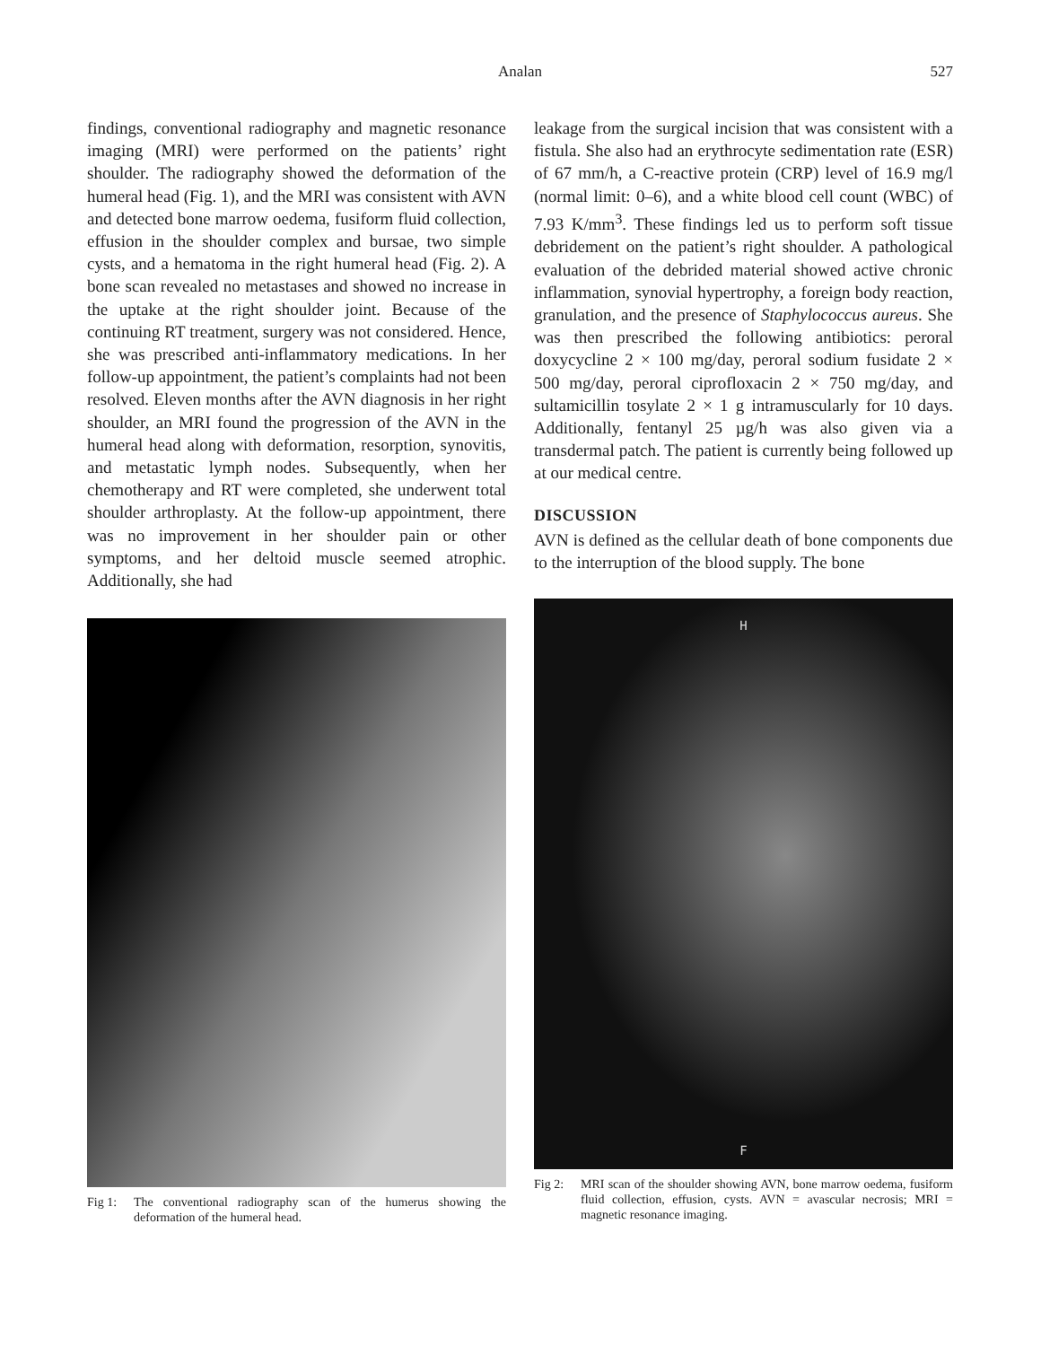Analan
527
findings, conventional radiography and magnetic resonance imaging (MRI) were performed on the patients’ right shoulder. The radiography showed the deformation of the humeral head (Fig. 1), and the MRI was consistent with AVN and detected bone marrow oedema, fusiform fluid collection, effusion in the shoulder complex and bursae, two simple cysts, and a hematoma in the right humeral head (Fig. 2). A bone scan revealed no metastases and showed no increase in the uptake at the right shoulder joint. Because of the continuing RT treatment, surgery was not considered. Hence, she was prescribed anti-inflammatory medications. In her follow-up appointment, the patient’s complaints had not been resolved. Eleven months after the AVN diagnosis in her right shoulder, an MRI found the progression of the AVN in the humeral head along with deformation, resorption, synovitis, and metastatic lymph nodes. Subsequently, when her chemotherapy and RT were completed, she underwent total shoulder arthroplasty. At the follow-up appointment, there was no improvement in her shoulder pain or other symptoms, and her deltoid muscle seemed atrophic. Additionally, she had
Fig 1: The conventional radiography scan of the humerus showing the deformation of the humeral head.
leakage from the surgical incision that was consistent with a fistula. She also had an erythrocyte sedimentation rate (ESR) of 67 mm/h, a C-reactive protein (CRP) level of 16.9 mg/l (normal limit: 0–6), and a white blood cell count (WBC) of 7.93 K/mm<sup>3</sup>. These findings led us to perform soft tissue debridement on the patient’s right shoulder. A pathological evaluation of the debrided material showed active chronic inflammation, synovial hypertrophy, a foreign body reaction, granulation, and the presence of Staphylococcus aureus. She was then prescribed the following antibiotics: peroral doxycycline 2 × 100 mg/day, peroral sodium fusidate 2 × 500 mg/day, peroral ciprofloxacin 2 × 750 mg/day, and sultamicillin tosylate 2 × 1 g intramuscularly for 10 days. Additionally, fentanyl 25 µg/h was also given via a transdermal patch. The patient is currently being followed up at our medical centre.
DISCUSSION
AVN is defined as the cellular death of bone components due to the interruption of the blood supply. The bone
H
F
Fig 2: MRI scan of the shoulder showing AVN, bone marrow oedema, fusiform fluid collection, effusion, cysts. AVN = avascular necrosis; MRI = magnetic resonance imaging.